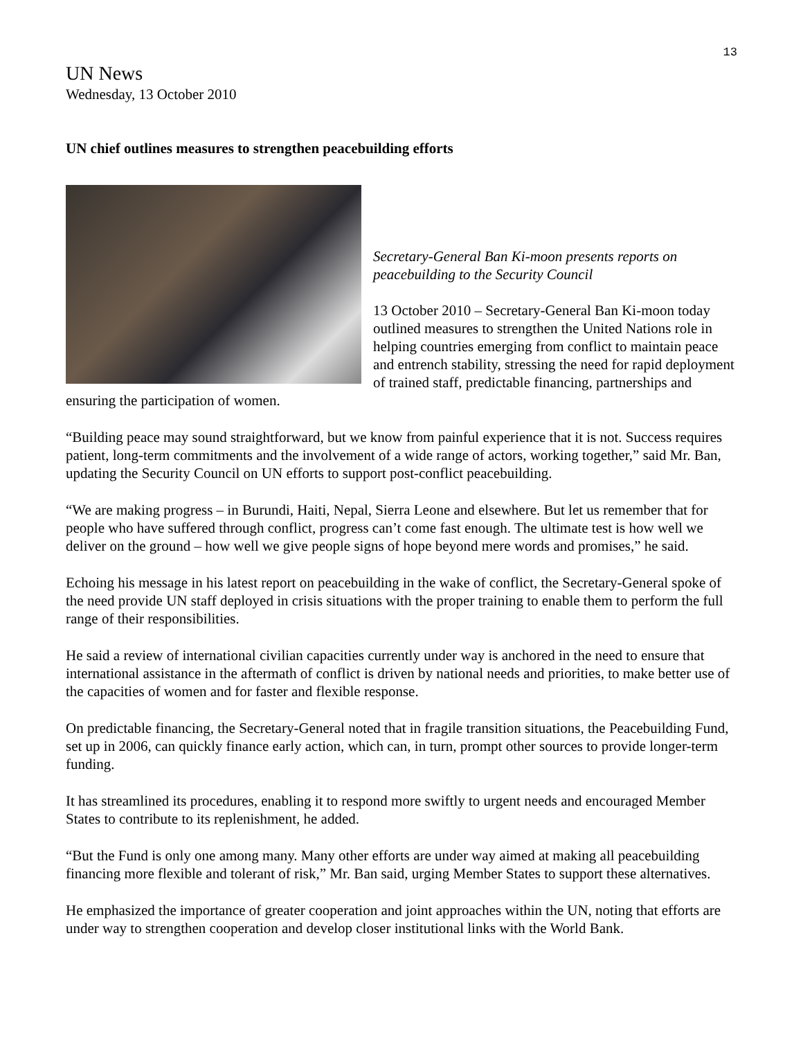13
UN News
Wednesday, 13 October 2010
UN chief outlines measures to strengthen peacebuilding efforts
Secretary-General Ban Ki-moon presents reports on peacebuilding to the Security Council
13 October 2010 – Secretary-General Ban Ki-moon today outlined measures to strengthen the United Nations role in helping countries emerging from conflict to maintain peace and entrench stability, stressing the need for rapid deployment of trained staff, predictable financing, partnerships and ensuring the participation of women.
“Building peace may sound straightforward, but we know from painful experience that it is not. Success requires patient, long-term commitments and the involvement of a wide range of actors, working together,” said Mr. Ban, updating the Security Council on UN efforts to support post-conflict peacebuilding.
“We are making progress – in Burundi, Haiti, Nepal, Sierra Leone and elsewhere. But let us remember that for people who have suffered through conflict, progress can’t come fast enough. The ultimate test is how well we deliver on the ground – how well we give people signs of hope beyond mere words and promises,” he said.
Echoing his message in his latest report on peacebuilding in the wake of conflict, the Secretary-General spoke of the need provide UN staff deployed in crisis situations with the proper training to enable them to perform the full range of their responsibilities.
He said a review of international civilian capacities currently under way is anchored in the need to ensure that international assistance in the aftermath of conflict is driven by national needs and priorities, to make better use of the capacities of women and for faster and flexible response.
On predictable financing, the Secretary-General noted that in fragile transition situations, the Peacebuilding Fund, set up in 2006, can quickly finance early action, which can, in turn, prompt other sources to provide longer-term funding.
It has streamlined its procedures, enabling it to respond more swiftly to urgent needs and encouraged Member States to contribute to its replenishment, he added.
“But the Fund is only one among many. Many other efforts are under way aimed at making all peacebuilding financing more flexible and tolerant of risk,” Mr. Ban said, urging Member States to support these alternatives.
He emphasized the importance of greater cooperation and joint approaches within the UN, noting that efforts are under way to strengthen cooperation and develop closer institutional links with the World Bank.